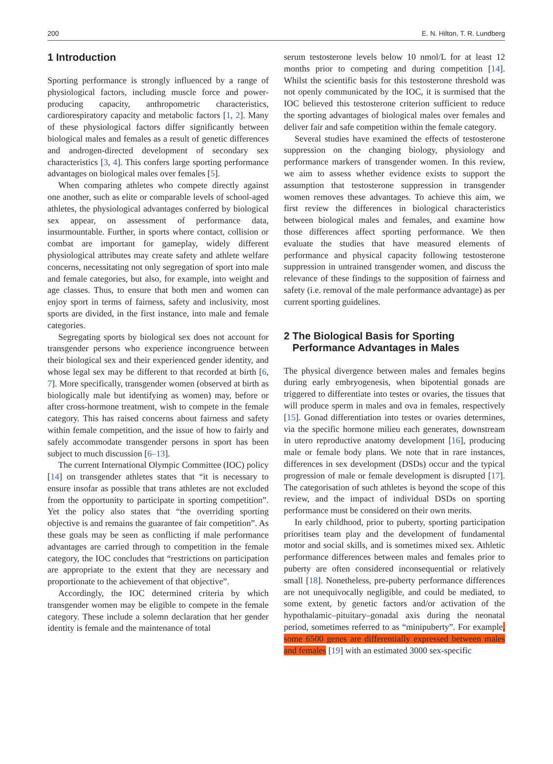200 E. N. Hilton, T. R. Lundberg
1 Introduction
Sporting performance is strongly influenced by a range of physiological factors, including muscle force and power-producing capacity, anthropometric characteristics, cardiorespiratory capacity and metabolic factors [1, 2]. Many of these physiological factors differ significantly between biological males and females as a result of genetic differences and androgen-directed development of secondary sex characteristics [3, 4]. This confers large sporting performance advantages on biological males over females [5].
When comparing athletes who compete directly against one another, such as elite or comparable levels of school-aged athletes, the physiological advantages conferred by biological sex appear, on assessment of performance data, insurmountable. Further, in sports where contact, collision or combat are important for gameplay, widely different physiological attributes may create safety and athlete welfare concerns, necessitating not only segregation of sport into male and female categories, but also, for example, into weight and age classes. Thus, to ensure that both men and women can enjoy sport in terms of fairness, safety and inclusivity, most sports are divided, in the first instance, into male and female categories.
Segregating sports by biological sex does not account for transgender persons who experience incongruence between their biological sex and their experienced gender identity, and whose legal sex may be different to that recorded at birth [6, 7]. More specifically, transgender women (observed at birth as biologically male but identifying as women) may, before or after cross-hormone treatment, wish to compete in the female category. This has raised concerns about fairness and safety within female competition, and the issue of how to fairly and safely accommodate transgender persons in sport has been subject to much discussion [6–13].
The current International Olympic Committee (IOC) policy [14] on transgender athletes states that “it is necessary to ensure insofar as possible that trans athletes are not excluded from the opportunity to participate in sporting competition”. Yet the policy also states that “the overriding sporting objective is and remains the guarantee of fair competition”. As these goals may be seen as conflicting if male performance advantages are carried through to competition in the female category, the IOC concludes that “restrictions on participation are appropriate to the extent that they are necessary and proportionate to the achievement of that objective”.
Accordingly, the IOC determined criteria by which transgender women may be eligible to compete in the female category. These include a solemn declaration that her gender identity is female and the maintenance of total
serum testosterone levels below 10 nmol/L for at least 12 months prior to competing and during competition [14]. Whilst the scientific basis for this testosterone threshold was not openly communicated by the IOC, it is surmised that the IOC believed this testosterone criterion sufficient to reduce the sporting advantages of biological males over females and deliver fair and safe competition within the female category.
Several studies have examined the effects of testosterone suppression on the changing biology, physiology and performance markers of transgender women. In this review, we aim to assess whether evidence exists to support the assumption that testosterone suppression in transgender women removes these advantages. To achieve this aim, we first review the differences in biological characteristics between biological males and females, and examine how those differences affect sporting performance. We then evaluate the studies that have measured elements of performance and physical capacity following testosterone suppression in untrained transgender women, and discuss the relevance of these findings to the supposition of fairness and safety (i.e. removal of the male performance advantage) as per current sporting guidelines.
2 The Biological Basis for Sporting
Performance Advantages in Males
The physical divergence between males and females begins during early embryogenesis, when bipotential gonads are triggered to differentiate into testes or ovaries, the tissues that will produce sperm in males and ova in females, respectively [15]. Gonad differentiation into testes or ovaries determines, via the specific hormone milieu each generates, downstream in utero reproductive anatomy development [16], producing male or female body plans. We note that in rare instances, differences in sex development (DSDs) occur and the typical progression of male or female development is disrupted [17]. The categorisation of such athletes is beyond the scope of this review, and the impact of individual DSDs on sporting performance must be considered on their own merits.
In early childhood, prior to puberty, sporting participation prioritises team play and the development of fundamental motor and social skills, and is sometimes mixed sex. Athletic performance differences between males and females prior to puberty are often considered inconsequential or relatively small [18]. Nonetheless, pre-puberty performance differences are not unequivocally negligible, and could be mediated, to some extent, by genetic factors and/or activation of the hypothalamic–pituitary–gonadal axis during the neonatal period, sometimes referred to as “minipuberty”. For example, some 6500 genes are differentially expressed between males and females [19] with an estimated 3000 sex-specific